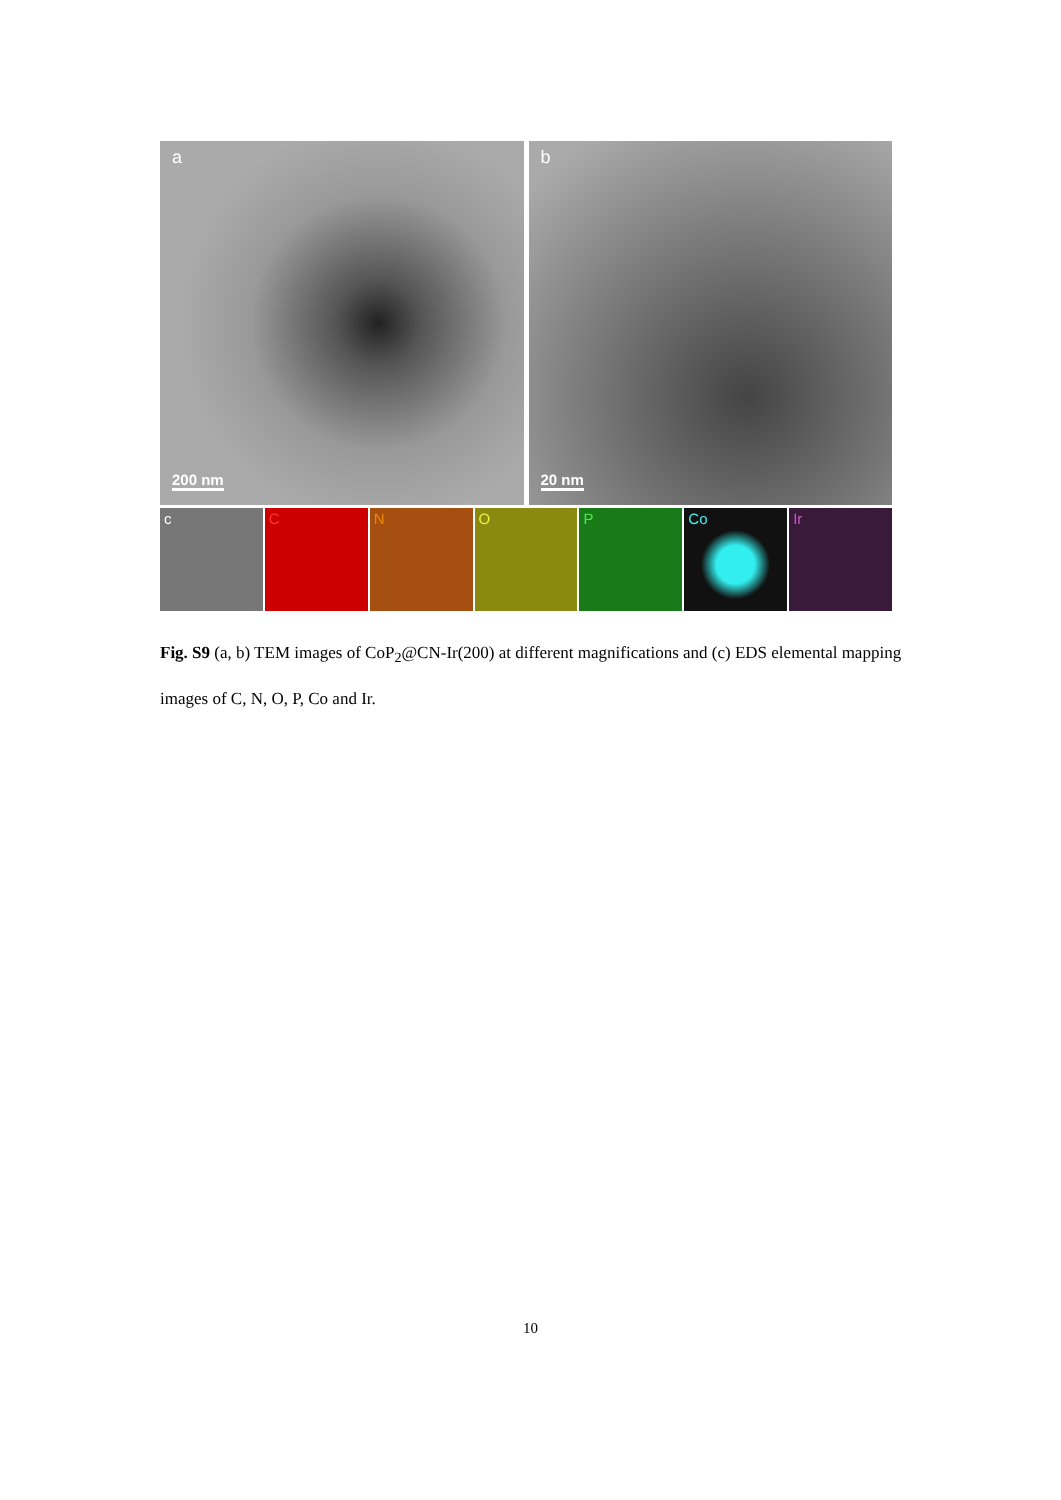a
200 nm
b
20 nm
c
C
N
O
P
Co
Ir
Fig. S9 (a, b) TEM images of CoP<sub>2</sub>@CN-Ir(200) at different magnifications and (c) EDS elemental mapping images of C, N, O, P, Co and Ir.
10